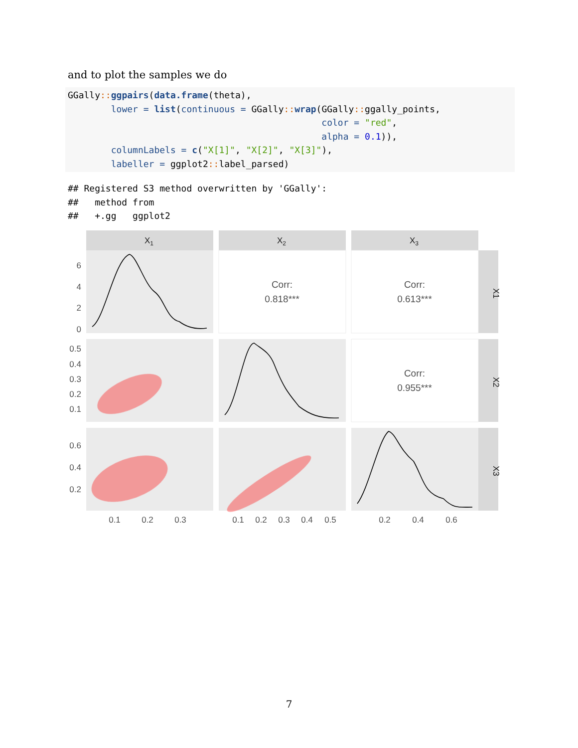and to plot the samples we do
GGally:: ggpairs(data.frame(theta),
        lower = list(continuous = GGally:: wrap(GGally:: ggally_points,
                                               color = "red",
                                               alpha = 0.1)),
        columnLabels = c("X[1]", "X[2]", "X[3]"),
        labeller = ggplot2:: label_parsed)
## Registered S3 method overwritten by 'GGally':
##   method from
##   +.gg   ggplot2
X1
X2
X3
X1
X2
X3
Corr:
0.818***
Corr:
0.613***
Corr:
0.955***
6
4
2
0
0.5
0.4
0.3
0.2
0.1
0.6
0.4
0.2
0.1
0.2
0.3
0.1
0.2
0.3
0.4
0.5
0.2
0.4
0.6
7